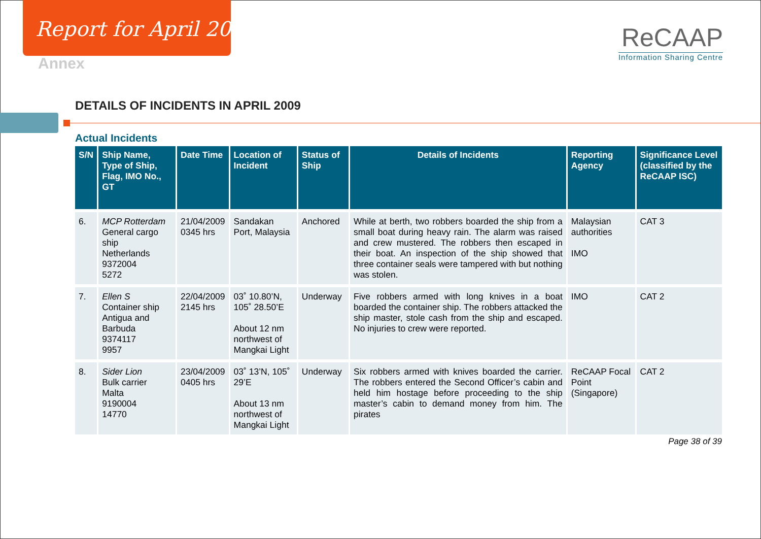Report for April 2009
Annex
ReCAAP
Information Sharing Centre
DETAILS OF INCIDENTS IN APRIL 2009
Actual Incidents
| S/N | Ship Name, Type of Ship, Flag, IMO No., GT | Date Time | Location of Incident | Status of Ship | Details of Incidents | Reporting Agency | Significance Level (classified by the ReCAAP ISC) |
| --- | --- | --- | --- | --- | --- | --- | --- |
| 6. | MCP Rotterdam General cargo ship Netherlands 9372004 5272 | 21/04/2009 0345 hrs | Sandakan Port, Malaysia | Anchored | While at berth, two robbers boarded the ship from a small boat during heavy rain. The alarm was raised and crew mustered. The robbers then escaped in their boat. An inspection of the ship showed that three container seals were tampered with but nothing was stolen. | Malaysian authorities IMO | CAT 3 |
| 7. | Ellen S Container ship Antigua and Barbuda 9374117 9957 | 22/04/2009 2145 hrs | 03˚ 10.80’N, 105˚ 28.50’E About 12 nm northwest of Mangkai Light | Underway | Five robbers armed with long knives in a boat boarded the container ship. The robbers attacked the ship master, stole cash from the ship and escaped. No injuries to crew were reported. | IMO | CAT 2 |
| 8. | Sider Lion Bulk carrier Malta 9190004 14770 | 23/04/2009 0405 hrs | 03˚ 13’N, 105˚ 29’E About 13 nm northwest of Mangkai Light | Underway | Six robbers armed with knives boarded the carrier. The robbers entered the Second Officer’s cabin and held him hostage before proceeding to the ship master’s cabin to demand money from him. The pirates | ReCAAP Focal Point (Singapore) | CAT 2 |
Page 38 of 39